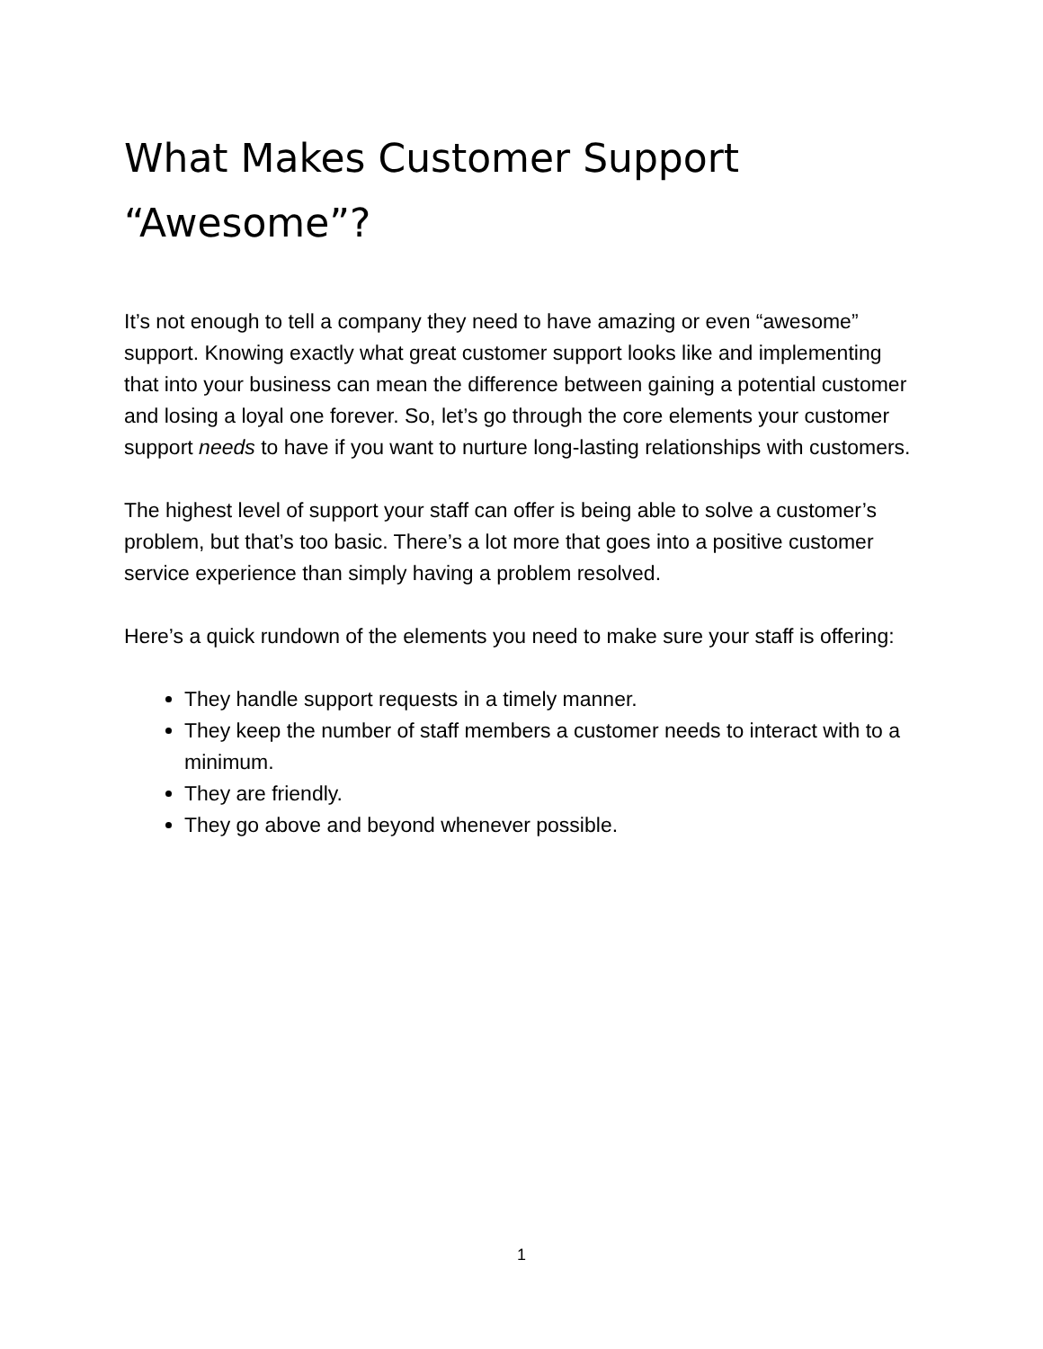What Makes Customer Support “Awesome”?
It’s not enough to tell a company they need to have amazing or even “awesome” support. Knowing exactly what great customer support looks like and implementing that into your business can mean the difference between gaining a potential customer and losing a loyal one forever. So, let’s go through the core elements your customer support needs to have if you want to nurture long-lasting relationships with customers.
The highest level of support your staff can offer is being able to solve a customer’s problem, but that’s too basic. There’s a lot more that goes into a positive customer service experience than simply having a problem resolved.
Here’s a quick rundown of the elements you need to make sure your staff is offering:
They handle support requests in a timely manner.
They keep the number of staff members a customer needs to interact with to a minimum.
They are friendly.
They go above and beyond whenever possible.
1